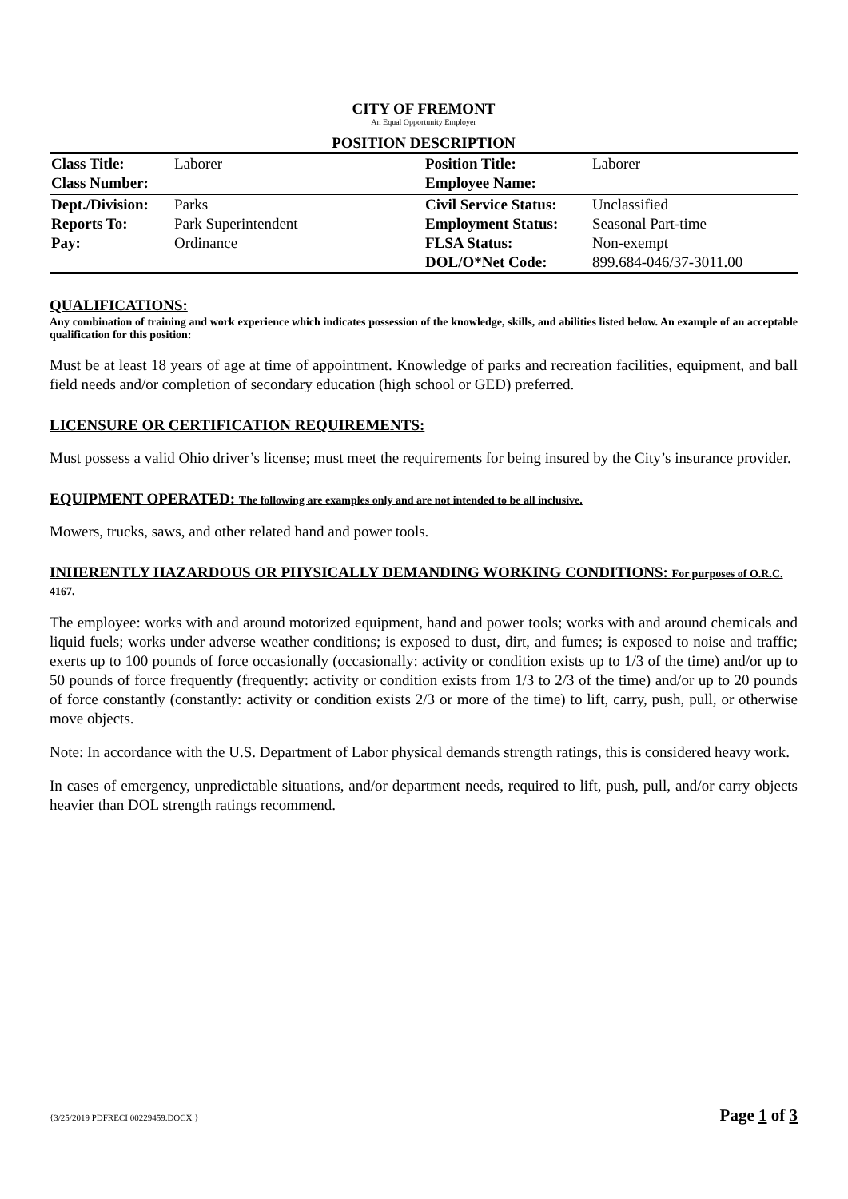CITY OF FREMONT
An Equal Opportunity Employer
POSITION DESCRIPTION
| Class Title: | Laborer | Position Title: | Laborer |
| Class Number: | | Employee Name: | |
| Dept./Division: | Parks | Civil Service Status: | Unclassified |
| Reports To: | Park Superintendent | Employment Status: | Seasonal Part-time |
| Pay: | Ordinance | FLSA Status: | Non-exempt |
| | | DOL/O*Net Code: | 899.684-046/37-3011.00 |
QUALIFICATIONS:
Any combination of training and work experience which indicates possession of the knowledge, skills, and abilities listed below. An example of an acceptable qualification for this position:
Must be at least 18 years of age at time of appointment. Knowledge of parks and recreation facilities, equipment, and ball field needs and/or completion of secondary education (high school or GED) preferred.
LICENSURE OR CERTIFICATION REQUIREMENTS:
Must possess a valid Ohio driver’s license; must meet the requirements for being insured by the City’s insurance provider.
EQUIPMENT OPERATED: The following are examples only and are not intended to be all inclusive.
Mowers, trucks, saws, and other related hand and power tools.
INHERENTLY HAZARDOUS OR PHYSICALLY DEMANDING WORKING CONDITIONS: For purposes of O.R.C. 4167.
The employee: works with and around motorized equipment, hand and power tools; works with and around chemicals and liquid fuels; works under adverse weather conditions; is exposed to dust, dirt, and fumes; is exposed to noise and traffic; exerts up to 100 pounds of force occasionally (occasionally: activity or condition exists up to 1/3 of the time) and/or up to 50 pounds of force frequently (frequently: activity or condition exists from 1/3 to 2/3 of the time) and/or up to 20 pounds of force constantly (constantly: activity or condition exists 2/3 or more of the time) to lift, carry, push, pull, or otherwise move objects.
Note: In accordance with the U.S. Department of Labor physical demands strength ratings, this is considered heavy work.
In cases of emergency, unpredictable situations, and/or department needs, required to lift, push, pull, and/or carry objects heavier than DOL strength ratings recommend.
{3/25/2019 PDFRECI 00229459.DOCX } Page 1 of 3